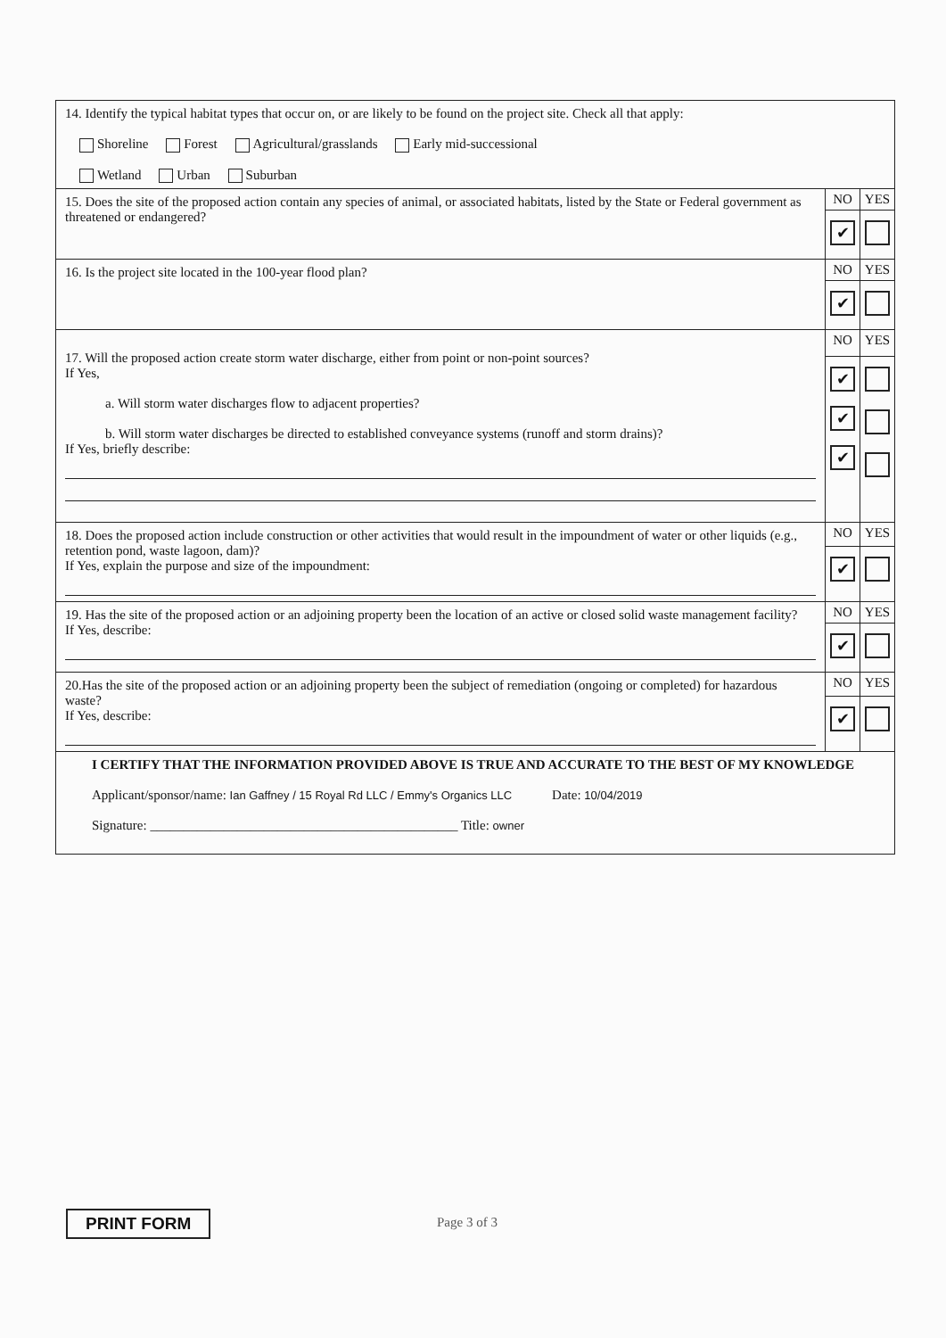| 14. Identify the typical habitat types that occur on, or are likely to be found on the project site. Check all that apply: Shoreline Forest Agricultural/grasslands Early mid-successional Wetland Urban Suburban | | |
| 15. Does the site of the proposed action contain any species of animal, or associated habitats, listed by the State or Federal government as threatened or endangered? | NO | YES |
| | ✔ | |
| 16. Is the project site located in the 100-year flood plan? | NO | YES |
| | ✔ | |
| 17. Will the proposed action create storm water discharge, either from point or non-point sources? If Yes, a. Will storm water discharges flow to adjacent properties? b. Will storm water discharges be directed to established conveyance systems (runoff and storm drains)? If Yes, briefly describe: | NO | YES |
| | ✔ ✔ ✔ | |
| 18. Does the proposed action include construction or other activities that would result in the impoundment of water or other liquids (e.g., retention pond, waste lagoon, dam)? If Yes, explain the purpose and size of the impoundment: | NO | YES |
| | ✔ | |
| 19. Has the site of the proposed action or an adjoining property been the location of an active or closed solid waste management facility? If Yes, describe: | NO | YES |
| | ✔ | |
| 20.Has the site of the proposed action or an adjoining property been the subject of remediation (ongoing or completed) for hazardous waste? If Yes, describe: | NO | YES |
| | ✔ | |
| I CERTIFY THAT THE INFORMATION PROVIDED ABOVE IS TRUE AND ACCURATE TO THE BEST OF MY KNOWLEDGE Applicant/sponsor/name: Ian Gaffney / 15 Royal Rd LLC / Emmy's Organics LLC Date: 10/04/2019 Signature: ______________________________________________ Title: owner | | |
PRINT FORM Page 3 of 3